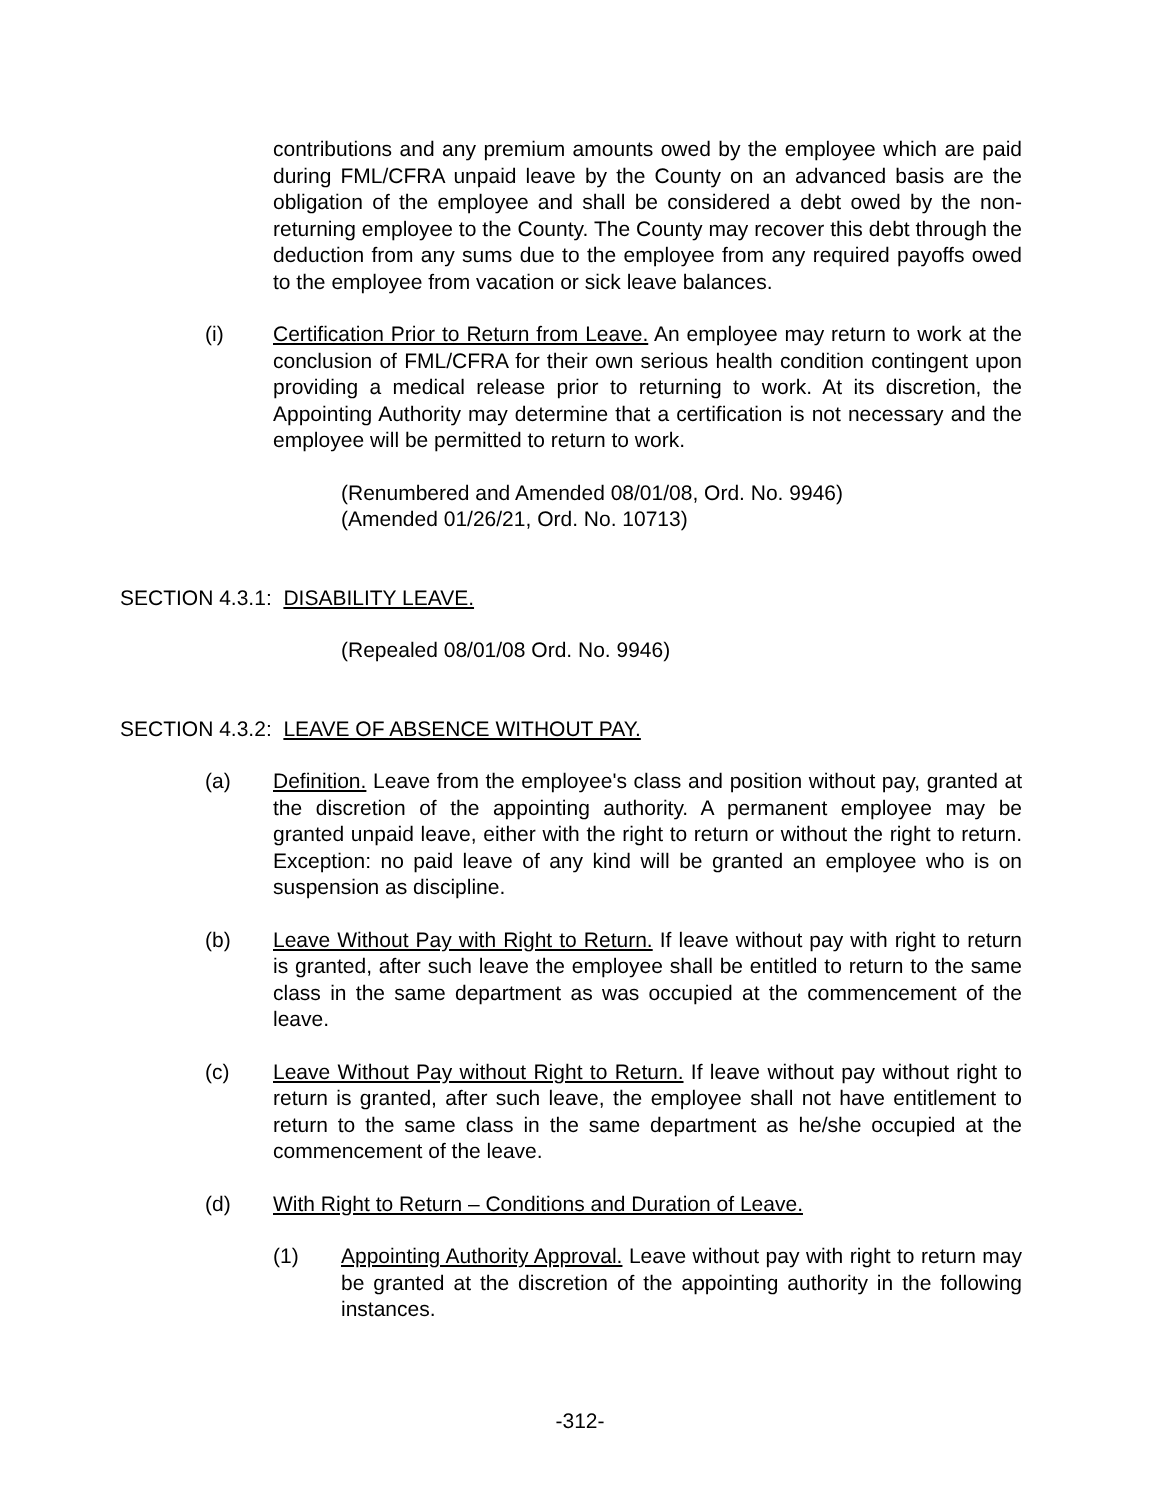contributions and any premium amounts owed by the employee which are paid during FML/CFRA unpaid leave by the County on an advanced basis are the obligation of the employee and shall be considered a debt owed by the non-returning employee to the County. The County may recover this debt through the deduction from any sums due to the employee from any required payoffs owed to the employee from vacation or sick leave balances.
(i) Certification Prior to Return from Leave. An employee may return to work at the conclusion of FML/CFRA for their own serious health condition contingent upon providing a medical release prior to returning to work. At its discretion, the Appointing Authority may determine that a certification is not necessary and the employee will be permitted to return to work.
(Renumbered and Amended 08/01/08, Ord. No. 9946)
(Amended 01/26/21, Ord. No. 10713)
SECTION 4.3.1: DISABILITY LEAVE.
(Repealed 08/01/08 Ord. No. 9946)
SECTION 4.3.2: LEAVE OF ABSENCE WITHOUT PAY.
(a) Definition. Leave from the employee's class and position without pay, granted at the discretion of the appointing authority. A permanent employee may be granted unpaid leave, either with the right to return or without the right to return. Exception: no paid leave of any kind will be granted an employee who is on suspension as discipline.
(b) Leave Without Pay with Right to Return. If leave without pay with right to return is granted, after such leave the employee shall be entitled to return to the same class in the same department as was occupied at the commencement of the leave.
(c) Leave Without Pay without Right to Return. If leave without pay without right to return is granted, after such leave, the employee shall not have entitlement to return to the same class in the same department as he/she occupied at the commencement of the leave.
(d) With Right to Return – Conditions and Duration of Leave.
(1) Appointing Authority Approval. Leave without pay with right to return may be granted at the discretion of the appointing authority in the following instances.
-312-